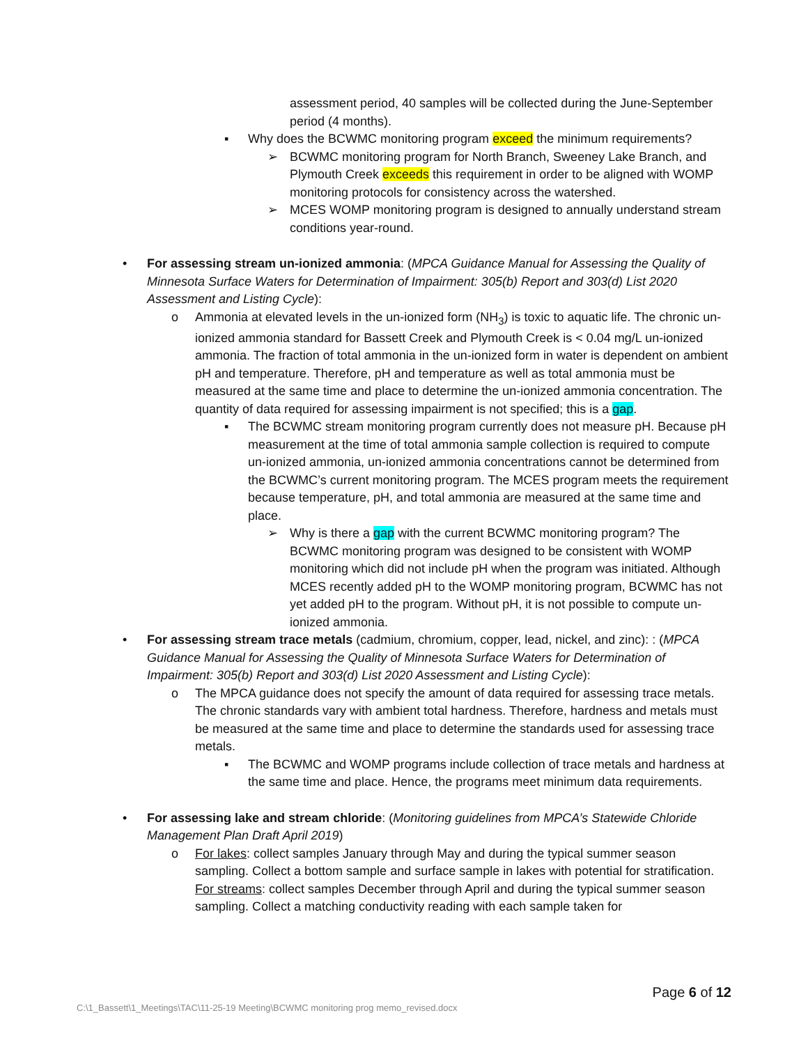assessment period, 40 samples will be collected during the June-September period (4 months).
▪ Why does the BCWMC monitoring program exceed the minimum requirements?
➢ BCWMC monitoring program for North Branch, Sweeney Lake Branch, and Plymouth Creek exceeds this requirement in order to be aligned with WOMP monitoring protocols for consistency across the watershed.
➢ MCES WOMP monitoring program is designed to annually understand stream conditions year-round.
• For assessing stream un-ionized ammonia: (MPCA Guidance Manual for Assessing the Quality of Minnesota Surface Waters for Determination of Impairment: 305(b) Report and 303(d) List 2020 Assessment and Listing Cycle):
o Ammonia at elevated levels in the un-ionized form (NH<sub>3</sub>) is toxic to aquatic life. The chronic un-ionized ammonia standard for Bassett Creek and Plymouth Creek is < 0.04 mg/L un-ionized ammonia. The fraction of total ammonia in the un-ionized form in water is dependent on ambient pH and temperature. Therefore, pH and temperature as well as total ammonia must be measured at the same time and place to determine the un-ionized ammonia concentration. The quantity of data required for assessing impairment is not specified; this is a gap.
▪ The BCWMC stream monitoring program currently does not measure pH. Because pH measurement at the time of total ammonia sample collection is required to compute un-ionized ammonia, un-ionized ammonia concentrations cannot be determined from the BCWMC’s current monitoring program. The MCES program meets the requirement because temperature, pH, and total ammonia are measured at the same time and place.
➢ Why is there a gap with the current BCWMC monitoring program? The BCWMC monitoring program was designed to be consistent with WOMP monitoring which did not include pH when the program was initiated. Although MCES recently added pH to the WOMP monitoring program, BCWMC has not yet added pH to the program. Without pH, it is not possible to compute un-ionized ammonia.
• For assessing stream trace metals (cadmium, chromium, copper, lead, nickel, and zinc): : (MPCA Guidance Manual for Assessing the Quality of Minnesota Surface Waters for Determination of Impairment: 305(b) Report and 303(d) List 2020 Assessment and Listing Cycle):
o The MPCA guidance does not specify the amount of data required for assessing trace metals. The chronic standards vary with ambient total hardness. Therefore, hardness and metals must be measured at the same time and place to determine the standards used for assessing trace metals.
▪ The BCWMC and WOMP programs include collection of trace metals and hardness at the same time and place. Hence, the programs meet minimum data requirements.
• For assessing lake and stream chloride: (Monitoring guidelines from MPCA’s Statewide Chloride Management Plan Draft April 2019)
o For lakes: collect samples January through May and during the typical summer season sampling. Collect a bottom sample and surface sample in lakes with potential for stratification.
For streams: collect samples December through April and during the typical summer season sampling. Collect a matching conductivity reading with each sample taken for
Page 6 of 12
C:\1_Bassett\1_Meetings\TAC\11-25-19 Meeting\BCWMC monitoring prog memo_revised.docx